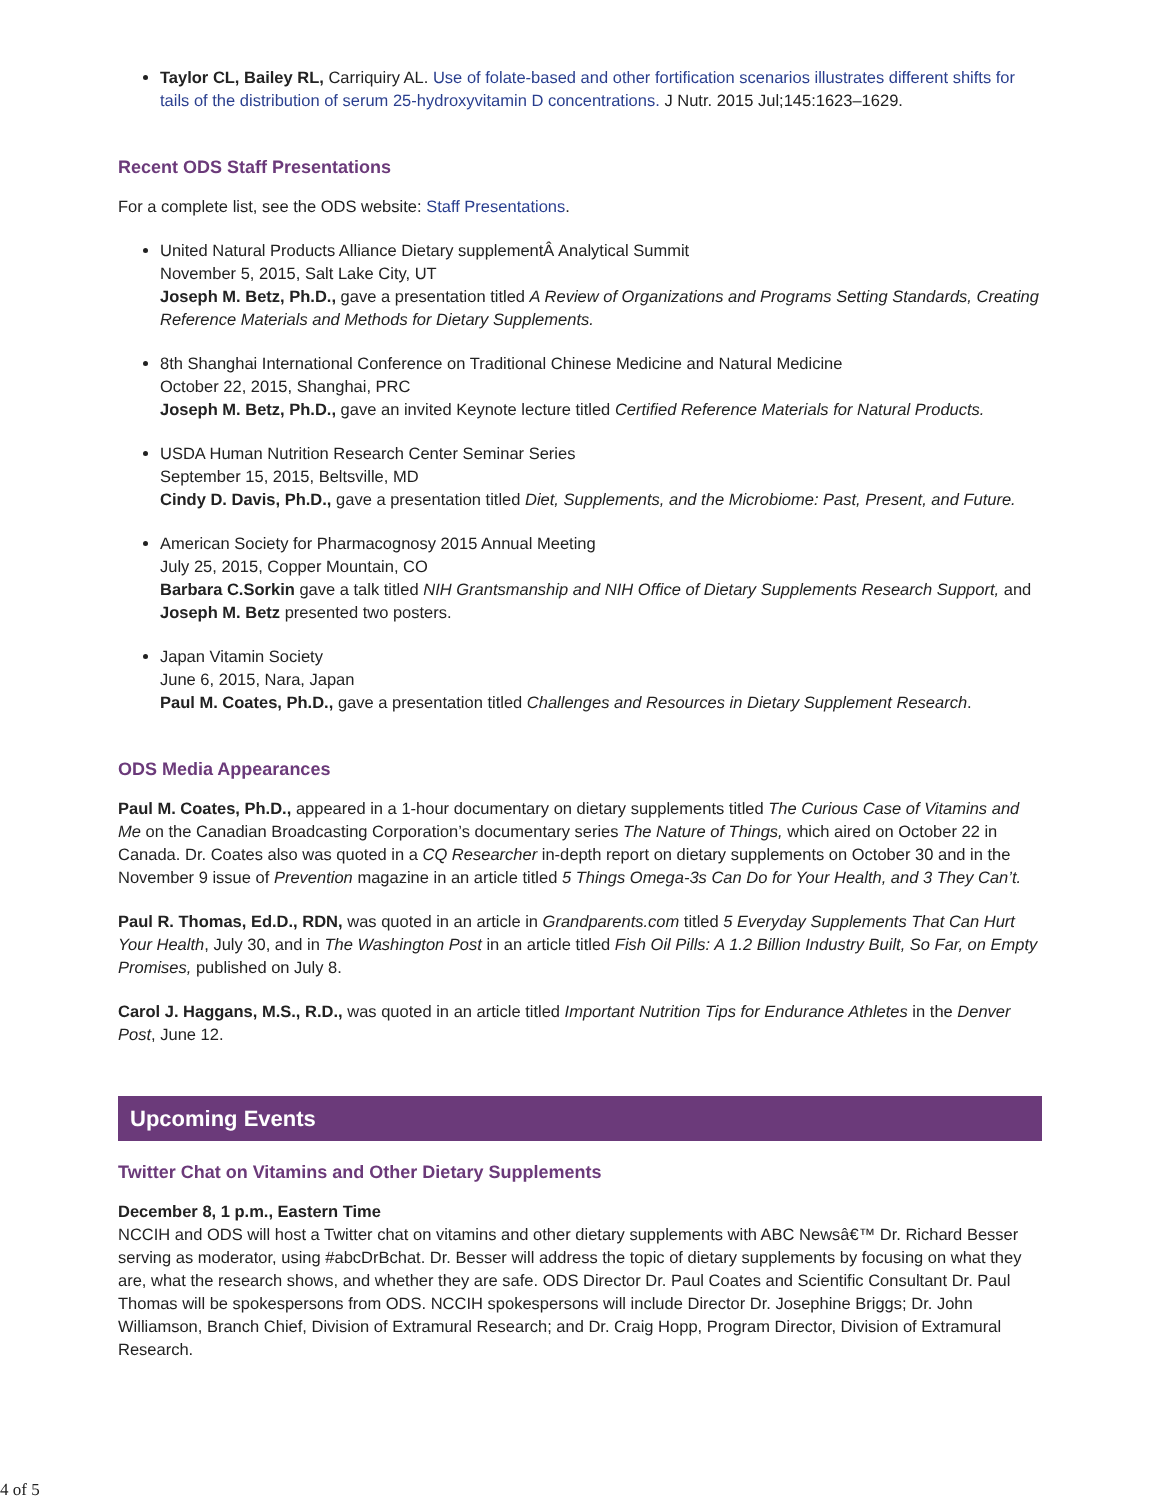Taylor CL, Bailey RL, Carriquiry AL. Use of folate-based and other fortification scenarios illustrates different shifts for tails of the distribution of serum 25-hydroxyvitamin D concentrations. J Nutr. 2015 Jul;145:1623–1629.
Recent ODS Staff Presentations
For a complete list, see the ODS website: Staff Presentations.
United Natural Products Alliance Dietary supplementÂ Analytical Summit
November 5, 2015, Salt Lake City, UT
Joseph M. Betz, Ph.D., gave a presentation titled A Review of Organizations and Programs Setting Standards, Creating Reference Materials and Methods for Dietary Supplements.
8th Shanghai International Conference on Traditional Chinese Medicine and Natural Medicine
October 22, 2015, Shanghai, PRC
Joseph M. Betz, Ph.D., gave an invited Keynote lecture titled Certified Reference Materials for Natural Products.
USDA Human Nutrition Research Center Seminar Series
September 15, 2015, Beltsville, MD
Cindy D. Davis, Ph.D., gave a presentation titled Diet, Supplements, and the Microbiome: Past, Present, and Future.
American Society for Pharmacognosy 2015 Annual Meeting
July 25, 2015, Copper Mountain, CO
Barbara C.Sorkin gave a talk titled NIH Grantsmanship and NIH Office of Dietary Supplements Research Support, and Joseph M. Betz presented two posters.
Japan Vitamin Society
June 6, 2015, Nara, Japan
Paul M. Coates, Ph.D., gave a presentation titled Challenges and Resources in Dietary Supplement Research.
ODS Media Appearances
Paul M. Coates, Ph.D., appeared in a 1-hour documentary on dietary supplements titled The Curious Case of Vitamins and Me on the Canadian Broadcasting Corporation’s documentary series The Nature of Things, which aired on October 22 in Canada. Dr. Coates also was quoted in a CQ Researcher in-depth report on dietary supplements on October 30 and in the November 9 issue of Prevention magazine in an article titled 5 Things Omega-3s Can Do for Your Health, and 3 They Can’t.
Paul R. Thomas, Ed.D., RDN, was quoted in an article in Grandparents.com titled 5 Everyday Supplements That Can Hurt Your Health, July 30, and in The Washington Post in an article titled Fish Oil Pills: A 1.2 Billion Industry Built, So Far, on Empty Promises, published on July 8.
Carol J. Haggans, M.S., R.D., was quoted in an article titled Important Nutrition Tips for Endurance Athletes in the Denver Post, June 12.
Upcoming Events
Twitter Chat on Vitamins and Other Dietary Supplements
December 8, 1 p.m., Eastern Time
NCCIH and ODS will host a Twitter chat on vitamins and other dietary supplements with ABC Newsâ€™ Dr. Richard Besser serving as moderator, using #abcDrBchat. Dr. Besser will address the topic of dietary supplements by focusing on what they are, what the research shows, and whether they are safe. ODS Director Dr. Paul Coates and Scientific Consultant Dr. Paul Thomas will be spokespersons from ODS. NCCIH spokespersons will include Director Dr. Josephine Briggs; Dr. John Williamson, Branch Chief, Division of Extramural Research; and Dr. Craig Hopp, Program Director, Division of Extramural Research.
4 of 5